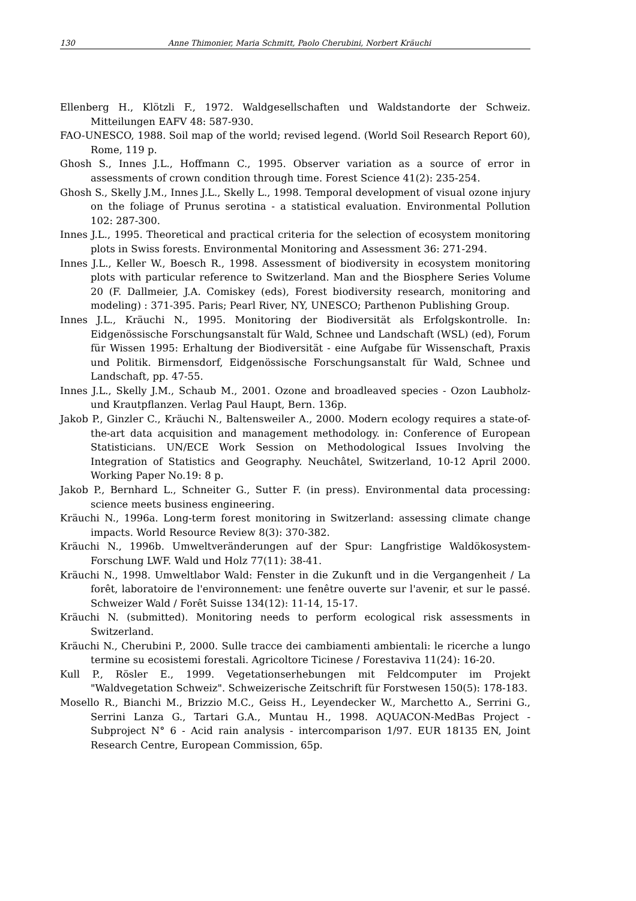130 Anne Thimonier, Maria Schmitt, Paolo Cherubini, Norbert Kräuchi
Ellenberg H., Klötzli F., 1972. Waldgesellschaften und Waldstandorte der Schweiz. Mitteilungen EAFV 48: 587-930.
FAO-UNESCO, 1988. Soil map of the world; revised legend. (World Soil Research Report 60), Rome, 119 p.
Ghosh S., Innes J.L., Hoffmann C., 1995. Observer variation as a source of error in assessments of crown condition through time. Forest Science 41(2): 235-254.
Ghosh S., Skelly J.M., Innes J.L., Skelly L., 1998. Temporal development of visual ozone injury on the foliage of Prunus serotina - a statistical evaluation. Environmental Pollution 102: 287-300.
Innes J.L., 1995. Theoretical and practical criteria for the selection of ecosystem monitoring plots in Swiss forests. Environmental Monitoring and Assessment 36: 271-294.
Innes J.L., Keller W., Boesch R., 1998. Assessment of biodiversity in ecosystem monitoring plots with particular reference to Switzerland. Man and the Biosphere Series Volume 20 (F. Dallmeier, J.A. Comiskey (eds), Forest biodiversity research, monitoring and modeling) : 371-395. Paris; Pearl River, NY, UNESCO; Parthenon Publishing Group.
Innes J.L., Kräuchi N., 1995. Monitoring der Biodiversität als Erfolgskontrolle. In: Eidgenössische Forschungsanstalt für Wald, Schnee und Landschaft (WSL) (ed), Forum für Wissen 1995: Erhaltung der Biodiversität - eine Aufgabe für Wissenschaft, Praxis und Politik. Birmensdorf, Eidgenössische Forschungsanstalt für Wald, Schnee und Landschaft, pp. 47-55.
Innes J.L., Skelly J.M., Schaub M., 2001. Ozone and broadleaved species - Ozon Laubholz- und Krautpflanzen. Verlag Paul Haupt, Bern. 136p.
Jakob P., Ginzler C., Kräuchi N., Baltensweiler A., 2000. Modern ecology requires a state-of-the-art data acquisition and management methodology. in: Conference of European Statisticians. UN/ECE Work Session on Methodological Issues Involving the Integration of Statistics and Geography. Neuchâtel, Switzerland, 10-12 April 2000. Working Paper No.19: 8 p.
Jakob P., Bernhard L., Schneiter G., Sutter F. (in press). Environmental data processing: science meets business engineering.
Kräuchi N., 1996a. Long-term forest monitoring in Switzerland: assessing climate change impacts. World Resource Review 8(3): 370-382.
Kräuchi N., 1996b. Umweltveränderungen auf der Spur: Langfristige Waldökosystem-Forschung LWF. Wald und Holz 77(11): 38-41.
Kräuchi N., 1998. Umweltlabor Wald: Fenster in die Zukunft und in die Vergangenheit / La forêt, laboratoire de l'environnement: une fenêtre ouverte sur l'avenir, et sur le passé. Schweizer Wald / Forêt Suisse 134(12): 11-14, 15-17.
Kräuchi N. (submitted). Monitoring needs to perform ecological risk assessments in Switzerland.
Kräuchi N., Cherubini P., 2000. Sulle tracce dei cambiamenti ambientali: le ricerche a lungo termine su ecosistemi forestali. Agricoltore Ticinese / Forestaviva 11(24): 16-20.
Kull P., Rösler E., 1999. Vegetationserhebungen mit Feldcomputer im Projekt "Waldvegetation Schweiz". Schweizerische Zeitschrift für Forstwesen 150(5): 178-183.
Mosello R., Bianchi M., Brizzio M.C., Geiss H., Leyendecker W., Marchetto A., Serrini G., Serrini Lanza G., Tartari G.A., Muntau H., 1998. AQUACON-MedBas Project - Subproject N° 6 - Acid rain analysis - intercomparison 1/97. EUR 18135 EN, Joint Research Centre, European Commission, 65p.